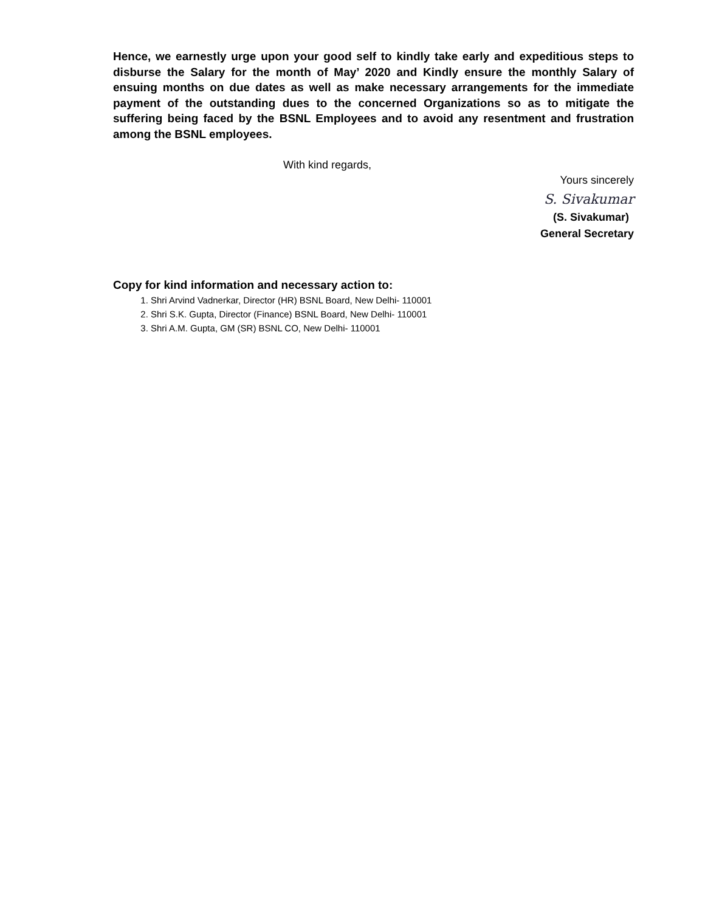Hence, we earnestly urge upon your good self to kindly take early and expeditious steps to disburse the Salary for the month of May’ 2020 and Kindly ensure the monthly Salary of ensuing months on due dates as well as make necessary arrangements for the immediate payment of the outstanding dues to the concerned Organizations so as to mitigate the suffering being faced by the BSNL Employees and to avoid any resentment and frustration among the BSNL employees.
With kind regards,
Yours sincerely
S. Sivakumar
(S. Sivakumar)
General Secretary
Copy for kind information and necessary action to:
1. Shri Arvind Vadnerkar, Director (HR) BSNL Board, New Delhi- 110001
2. Shri S.K. Gupta, Director (Finance) BSNL Board, New Delhi- 110001
3. Shri A.M. Gupta, GM (SR) BSNL CO, New Delhi- 110001